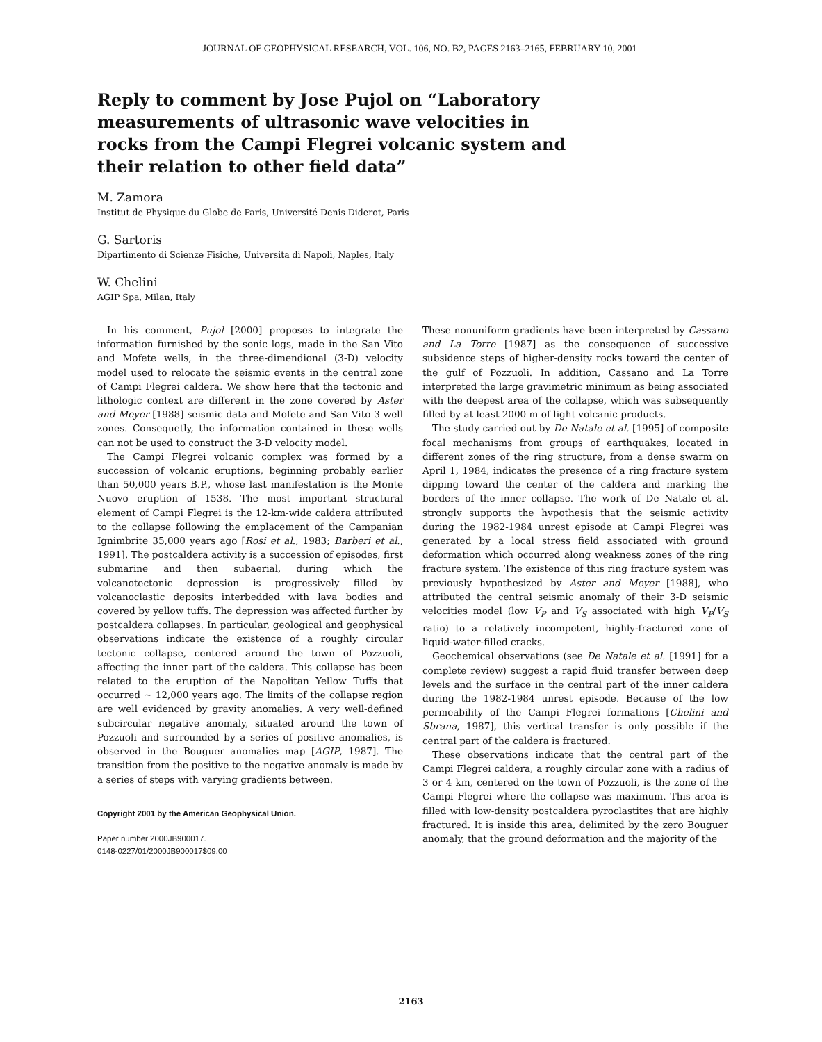JOURNAL OF GEOPHYSICAL RESEARCH, VOL. 106, NO. B2, PAGES 2163–2165, FEBRUARY 10, 2001
Reply to comment by Jose Pujol on “Laboratory measurements of ultrasonic wave velocities in rocks from the Campi Flegrei volcanic system and their relation to other field data”
M. Zamora
Institut de Physique du Globe de Paris, Université Denis Diderot, Paris
G. Sartoris
Dipartimento di Scienze Fisiche, Universita di Napoli, Naples, Italy
W. Chelini
AGIP Spa, Milan, Italy
In his comment, Pujol [2000] proposes to integrate the information furnished by the sonic logs, made in the San Vito and Mofete wells, in the three-dimendional (3-D) velocity model used to relocate the seismic events in the central zone of Campi Flegrei caldera. We show here that the tectonic and lithologic context are different in the zone covered by Aster and Meyer [1988] seismic data and Mofete and San Vito 3 well zones. Consequetly, the information contained in these wells can not be used to construct the 3-D velocity model.
The Campi Flegrei volcanic complex was formed by a succession of volcanic eruptions, beginning probably earlier than 50,000 years B.P., whose last manifestation is the Monte Nuovo eruption of 1538. The most important structural element of Campi Flegrei is the 12-km-wide caldera attributed to the collapse following the emplacement of the Campanian Ignimbrite 35,000 years ago [Rosi et al., 1983; Barberi et al., 1991]. The postcaldera activity is a succession of episodes, first submarine and then subaerial, during which the volcanotectonic depression is progressively filled by volcanoclastic deposits interbedded with lava bodies and covered by yellow tuffs. The depression was affected further by postcaldera collapses. In particular, geological and geophysical observations indicate the existence of a roughly circular tectonic collapse, centered around the town of Pozzuoli, affecting the inner part of the caldera. This collapse has been related to the eruption of the Napolitan Yellow Tuffs that occurred ∼ 12,000 years ago. The limits of the collapse region are well evidenced by gravity anomalies. A very well-defined subcircular negative anomaly, situated around the town of Pozzuoli and surrounded by a series of positive anomalies, is observed in the Bouguer anomalies map [AGIP, 1987]. The transition from the positive to the negative anomaly is made by a series of steps with varying gradients between.
Copyright 2001 by the American Geophysical Union.
Paper number 2000JB900017.
0148-0227/01/2000JB900017$09.00
These nonuniform gradients have been interpreted by Cassano and La Torre [1987] as the consequence of successive subsidence steps of higher-density rocks toward the center of the gulf of Pozzuoli. In addition, Cassano and La Torre interpreted the large gravimetric minimum as being associated with the deepest area of the collapse, which was subsequently filled by at least 2000 m of light volcanic products.
The study carried out by De Natale et al. [1995] of composite focal mechanisms from groups of earthquakes, located in different zones of the ring structure, from a dense swarm on April 1, 1984, indicates the presence of a ring fracture system dipping toward the center of the caldera and marking the borders of the inner collapse. The work of De Natale et al. strongly supports the hypothesis that the seismic activity during the 1982-1984 unrest episode at Campi Flegrei was generated by a local stress field associated with ground deformation which occurred along weakness zones of the ring fracture system. The existence of this ring fracture system was previously hypothesized by Aster and Meyer [1988], who attributed the central seismic anomaly of their 3-D seismic velocities model (low V<sub>P</sub> and V<sub>S</sub> associated with high V<sub>P</sub>/V<sub>S</sub> ratio) to a relatively incompetent, highly-fractured zone of liquid-water-filled cracks.
Geochemical observations (see De Natale et al. [1991] for a complete review) suggest a rapid fluid transfer between deep levels and the surface in the central part of the inner caldera during the 1982-1984 unrest episode. Because of the low permeability of the Campi Flegrei formations [Chelini and Sbrana, 1987], this vertical transfer is only possible if the central part of the caldera is fractured.
These observations indicate that the central part of the Campi Flegrei caldera, a roughly circular zone with a radius of 3 or 4 km, centered on the town of Pozzuoli, is the zone of the Campi Flegrei where the collapse was maximum. This area is filled with low-density postcaldera pyroclastites that are highly fractured. It is inside this area, delimited by the zero Bouguer anomaly, that the ground deformation and the majority of the
2163